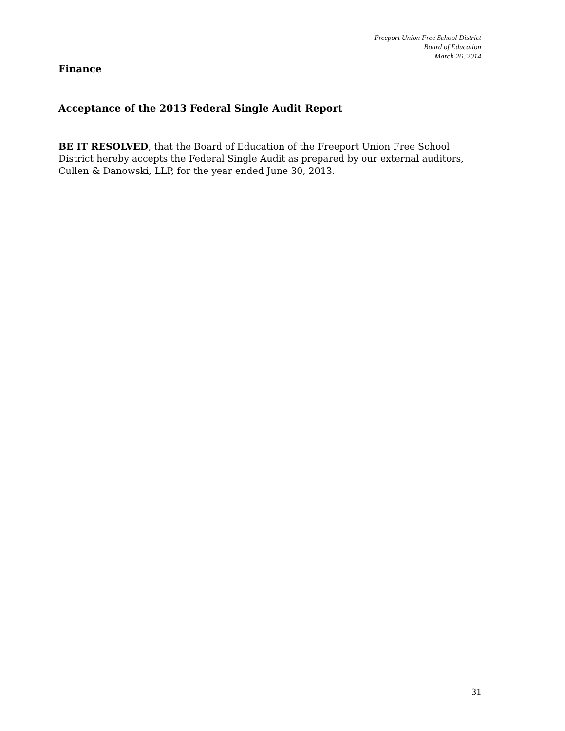Freeport Union Free School District
Board of Education
March 26, 2014
Finance
Acceptance of the 2013 Federal Single Audit Report
BE IT RESOLVED, that the Board of Education of the Freeport Union Free School District hereby accepts the Federal Single Audit as prepared by our external auditors, Cullen & Danowski, LLP, for the year ended June 30, 2013.
31